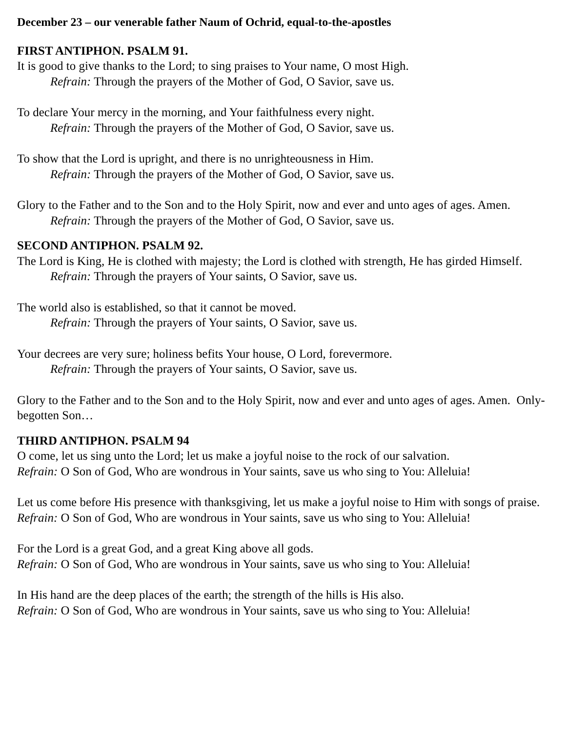December 23 – our venerable father Naum of Ochrid, equal-to-the-apostles
FIRST ANTIPHON. PSALM 91.
It is good to give thanks to the Lord; to sing praises to Your name, O most High.
Refrain: Through the prayers of the Mother of God, O Savior, save us.
To declare Your mercy in the morning, and Your faithfulness every night.
Refrain: Through the prayers of the Mother of God, O Savior, save us.
To show that the Lord is upright, and there is no unrighteousness in Him.
Refrain: Through the prayers of the Mother of God, O Savior, save us.
Glory to the Father and to the Son and to the Holy Spirit, now and ever and unto ages of ages. Amen.
Refrain: Through the prayers of the Mother of God, O Savior, save us.
SECOND ANTIPHON. PSALM 92.
The Lord is King, He is clothed with majesty; the Lord is clothed with strength, He has girded Himself.
Refrain: Through the prayers of Your saints, O Savior, save us.
The world also is established, so that it cannot be moved.
Refrain: Through the prayers of Your saints, O Savior, save us.
Your decrees are very sure; holiness befits Your house, O Lord, forevermore.
Refrain: Through the prayers of Your saints, O Savior, save us.
Glory to the Father and to the Son and to the Holy Spirit, now and ever and unto ages of ages. Amen. Only-begotten Son…
THIRD ANTIPHON. PSALM 94
O come, let us sing unto the Lord; let us make a joyful noise to the rock of our salvation.
Refrain: O Son of God, Who are wondrous in Your saints, save us who sing to You: Alleluia!
Let us come before His presence with thanksgiving, let us make a joyful noise to Him with songs of praise.
Refrain: O Son of God, Who are wondrous in Your saints, save us who sing to You: Alleluia!
For the Lord is a great God, and a great King above all gods.
Refrain: O Son of God, Who are wondrous in Your saints, save us who sing to You: Alleluia!
In His hand are the deep places of the earth; the strength of the hills is His also.
Refrain: O Son of God, Who are wondrous in Your saints, save us who sing to You: Alleluia!